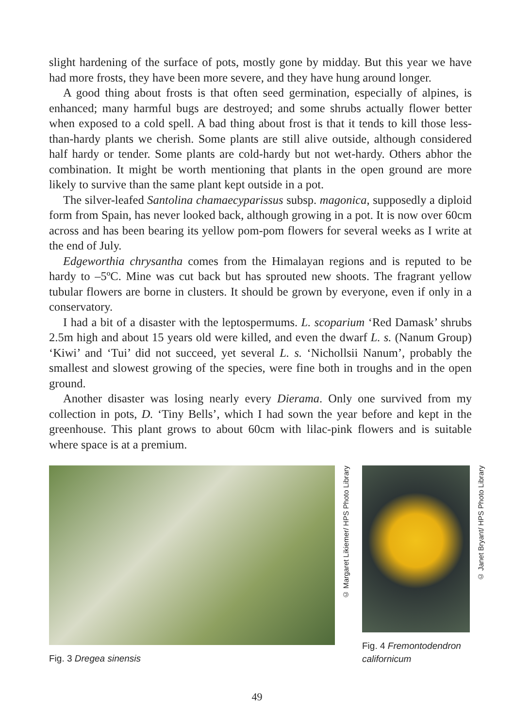slight hardening of the surface of pots, mostly gone by midday. But this year we have had more frosts, they have been more severe, and they have hung around longer.
A good thing about frosts is that often seed germination, especially of alpines, is enhanced; many harmful bugs are destroyed; and some shrubs actually flower better when exposed to a cold spell. A bad thing about frost is that it tends to kill those less-than-hardy plants we cherish. Some plants are still alive outside, although considered half hardy or tender. Some plants are cold-hardy but not wet-hardy. Others abhor the combination. It might be worth mentioning that plants in the open ground are more likely to survive than the same plant kept outside in a pot.
The silver-leafed Santolina chamaecyparissus subsp. magonica, supposedly a diploid form from Spain, has never looked back, although growing in a pot. It is now over 60cm across and has been bearing its yellow pom-pom flowers for several weeks as I write at the end of July.
Edgeworthia chrysantha comes from the Himalayan regions and is reputed to be hardy to –5ºC. Mine was cut back but has sprouted new shoots. The fragrant yellow tubular flowers are borne in clusters. It should be grown by everyone, even if only in a conservatory.
I had a bit of a disaster with the leptospermums. L. scoparium ‘Red Damask’ shrubs 2.5m high and about 15 years old were killed, and even the dwarf L. s. (Nanum Group) ‘Kiwi’ and ‘Tui’ did not succeed, yet several L. s. ‘Nichollsii Nanum’, probably the smallest and slowest growing of the species, were fine both in troughs and in the open ground.
Another disaster was losing nearly every Dierama. Only one survived from my collection in pots, D. ‘Tiny Bells’, which I had sown the year before and kept in the greenhouse. This plant grows to about 60cm with lilac-pink flowers and is suitable where space is at a premium.
Fig. 3 Dregea sinensis
© Margaret Likiemer/ HPS Photo Library
Fig. 4 Fremontodendron californicum
© Janet Bryant/ HPS Photo Library
49